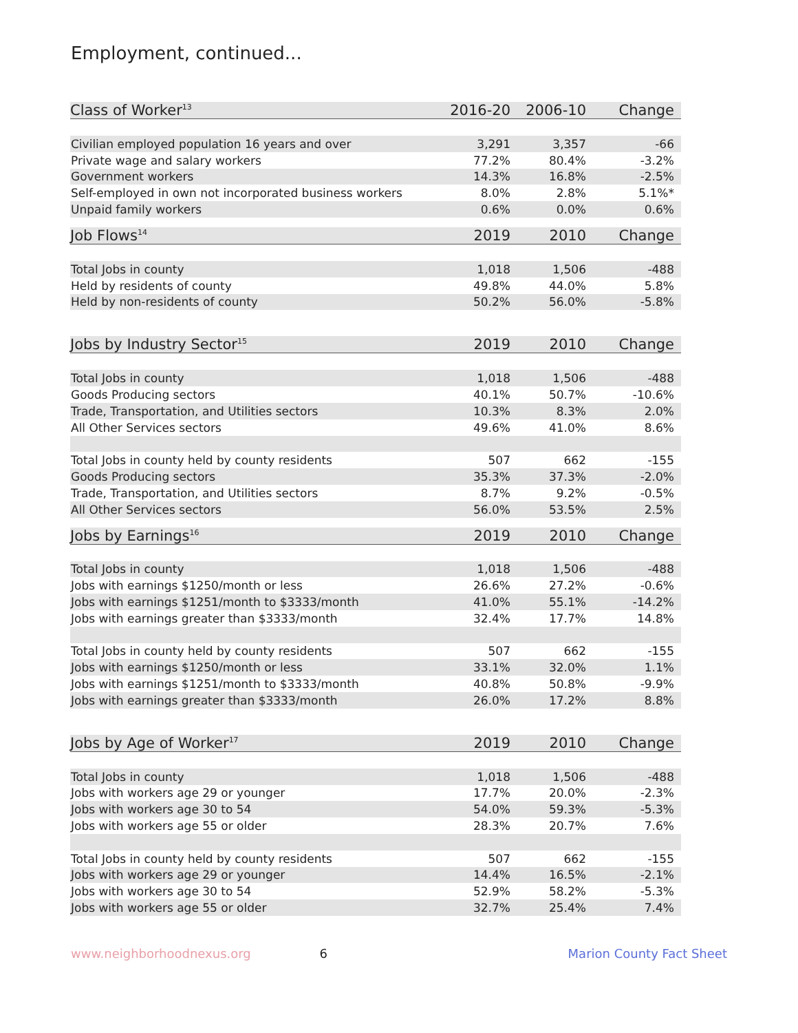Employment, continued...
| Class of Worker<sup>13</sup> | 2016-20 | 2006-10 | Change |
| --- | --- | --- | --- |
| Civilian employed population 16 years and over | 3,291 | 3,357 | -66 |
| Private wage and salary workers | 77.2% | 80.4% | -3.2% |
| Government workers | 14.3% | 16.8% | -2.5% |
| Self-employed in own not incorporated business workers | 8.0% | 2.8% | 5.1%* |
| Unpaid family workers | 0.6% | 0.0% | 0.6% |
| Job Flows<sup>14</sup> | 2019 | 2010 | Change |
| Total Jobs in county | 1,018 | 1,506 | -488 |
| Held by residents of county | 49.8% | 44.0% | 5.8% |
| Held by non-residents of county | 50.2% | 56.0% | -5.8% |
| Jobs by Industry Sector<sup>15</sup> | 2019 | 2010 | Change |
| Total Jobs in county | 1,018 | 1,506 | -488 |
| Goods Producing sectors | 40.1% | 50.7% | -10.6% |
| Trade, Transportation, and Utilities sectors | 10.3% | 8.3% | 2.0% |
| All Other Services sectors | 49.6% | 41.0% | 8.6% |
| Total Jobs in county held by county residents | 507 | 662 | -155 |
| Goods Producing sectors | 35.3% | 37.3% | -2.0% |
| Trade, Transportation, and Utilities sectors | 8.7% | 9.2% | -0.5% |
| All Other Services sectors | 56.0% | 53.5% | 2.5% |
| Jobs by Earnings<sup>16</sup> | 2019 | 2010 | Change |
| Total Jobs in county | 1,018 | 1,506 | -488 |
| Jobs with earnings $1250/month or less | 26.6% | 27.2% | -0.6% |
| Jobs with earnings $1251/month to $3333/month | 41.0% | 55.1% | -14.2% |
| Jobs with earnings greater than $3333/month | 32.4% | 17.7% | 14.8% |
| Total Jobs in county held by county residents | 507 | 662 | -155 |
| Jobs with earnings $1250/month or less | 33.1% | 32.0% | 1.1% |
| Jobs with earnings $1251/month to $3333/month | 40.8% | 50.8% | -9.9% |
| Jobs with earnings greater than $3333/month | 26.0% | 17.2% | 8.8% |
| Jobs by Age of Worker<sup>17</sup> | 2019 | 2010 | Change |
| Total Jobs in county | 1,018 | 1,506 | -488 |
| Jobs with workers age 29 or younger | 17.7% | 20.0% | -2.3% |
| Jobs with workers age 30 to 54 | 54.0% | 59.3% | -5.3% |
| Jobs with workers age 55 or older | 28.3% | 20.7% | 7.6% |
| Total Jobs in county held by county residents | 507 | 662 | -155 |
| Jobs with workers age 29 or younger | 14.4% | 16.5% | -2.1% |
| Jobs with workers age 30 to 54 | 52.9% | 58.2% | -5.3% |
| Jobs with workers age 55 or older | 32.7% | 25.4% | 7.4% |
www.neighborhoodnexus.org 6 Marion County Fact Sheet